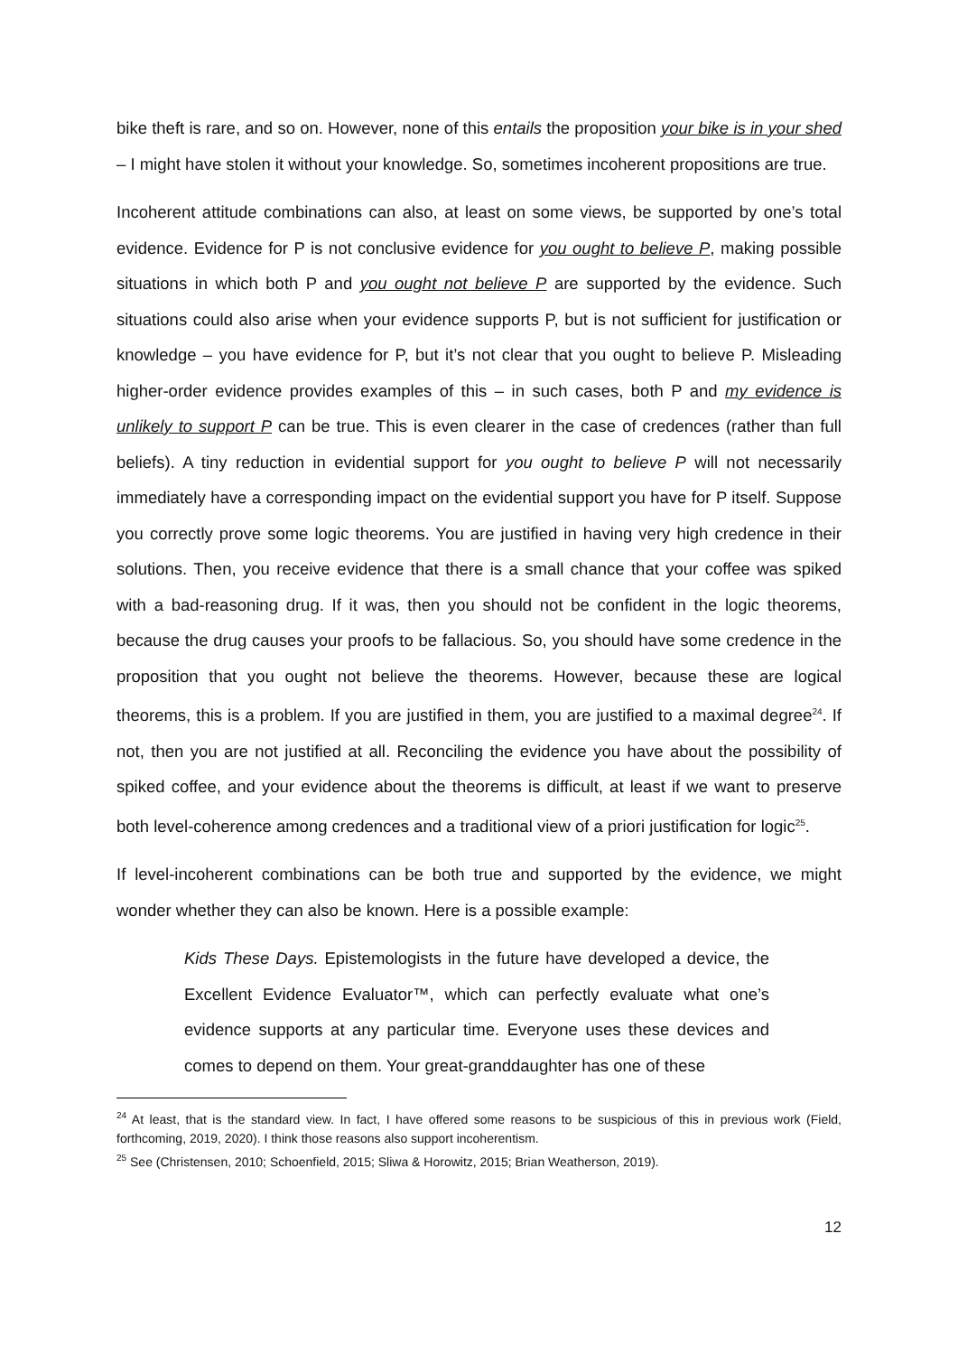bike theft is rare, and so on. However, none of this entails the proposition your bike is in your shed – I might have stolen it without your knowledge. So, sometimes incoherent propositions are true.
Incoherent attitude combinations can also, at least on some views, be supported by one’s total evidence. Evidence for P is not conclusive evidence for you ought to believe P, making possible situations in which both P and you ought not believe P are supported by the evidence. Such situations could also arise when your evidence supports P, but is not sufficient for justification or knowledge – you have evidence for P, but it’s not clear that you ought to believe P. Misleading higher-order evidence provides examples of this – in such cases, both P and my evidence is unlikely to support P can be true. This is even clearer in the case of credences (rather than full beliefs). A tiny reduction in evidential support for you ought to believe P will not necessarily immediately have a corresponding impact on the evidential support you have for P itself. Suppose you correctly prove some logic theorems. You are justified in having very high credence in their solutions. Then, you receive evidence that there is a small chance that your coffee was spiked with a bad-reasoning drug. If it was, then you should not be confident in the logic theorems, because the drug causes your proofs to be fallacious. So, you should have some credence in the proposition that you ought not believe the theorems. However, because these are logical theorems, this is a problem. If you are justified in them, you are justified to a maximal degree<sup>24</sup>. If not, then you are not justified at all. Reconciling the evidence you have about the possibility of spiked coffee, and your evidence about the theorems is difficult, at least if we want to preserve both level-coherence among credences and a traditional view of a priori justification for logic<sup>25</sup>.
If level-incoherent combinations can be both true and supported by the evidence, we might wonder whether they can also be known. Here is a possible example:
Kids These Days. Epistemologists in the future have developed a device, the Excellent Evidence Evaluator™, which can perfectly evaluate what one’s evidence supports at any particular time. Everyone uses these devices and comes to depend on them. Your great-granddaughter has one of these
<sup>24</sup> At least, that is the standard view. In fact, I have offered some reasons to be suspicious of this in previous work (Field, forthcoming, 2019, 2020). I think those reasons also support incoherentism.
<sup>25</sup> See (Christensen, 2010; Schoenfield, 2015; Sliwa & Horowitz, 2015; Brian Weatherson, 2019).
12